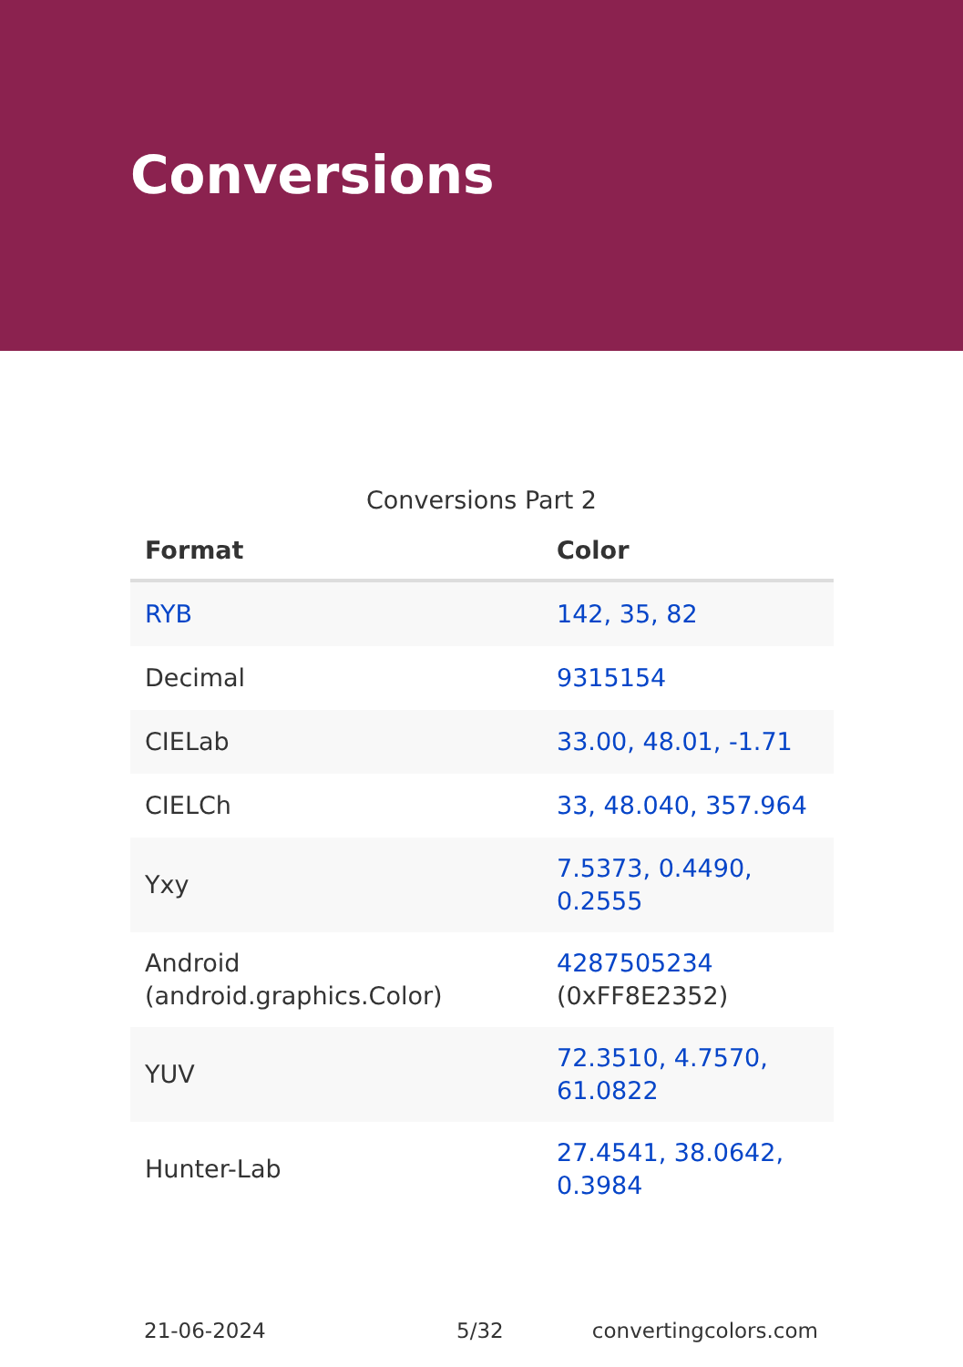Conversions
Conversions Part 2
| Format | Color |
| --- | --- |
| RYB | 142, 35, 82 |
| Decimal | 9315154 |
| CIELab | 33.00, 48.01, -1.71 |
| CIELCh | 33, 48.040, 357.964 |
| Yxy | 7.5373, 0.4490, 0.2555 |
| Android (android.graphics.Color) | 4287505234 (0xFF8E2352) |
| YUV | 72.3510, 4.7570, 61.0822 |
| Hunter-Lab | 27.4541, 38.0642, 0.3984 |
21-06-2024 5/32 convertingcolors.com